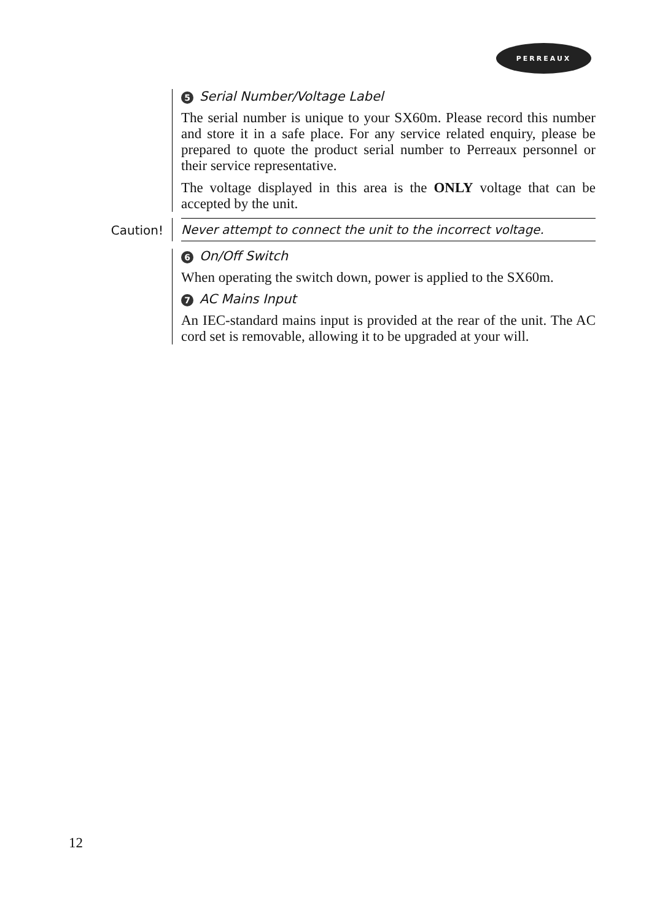PERREAUX
5 Serial Number/Voltage Label
The serial number is unique to your SX60m. Please record this number and store it in a safe place. For any service related enquiry, please be prepared to quote the product serial number to Perreaux personnel or their service representative.
The voltage displayed in this area is the ONLY voltage that can be accepted by the unit.
Caution! Never attempt to connect the unit to the incorrect voltage.
6 On/Off Switch
When operating the switch down, power is applied to the SX60m.
7 AC Mains Input
An IEC-standard mains input is provided at the rear of the unit. The AC cord set is removable, allowing it to be upgraded at your will.
12